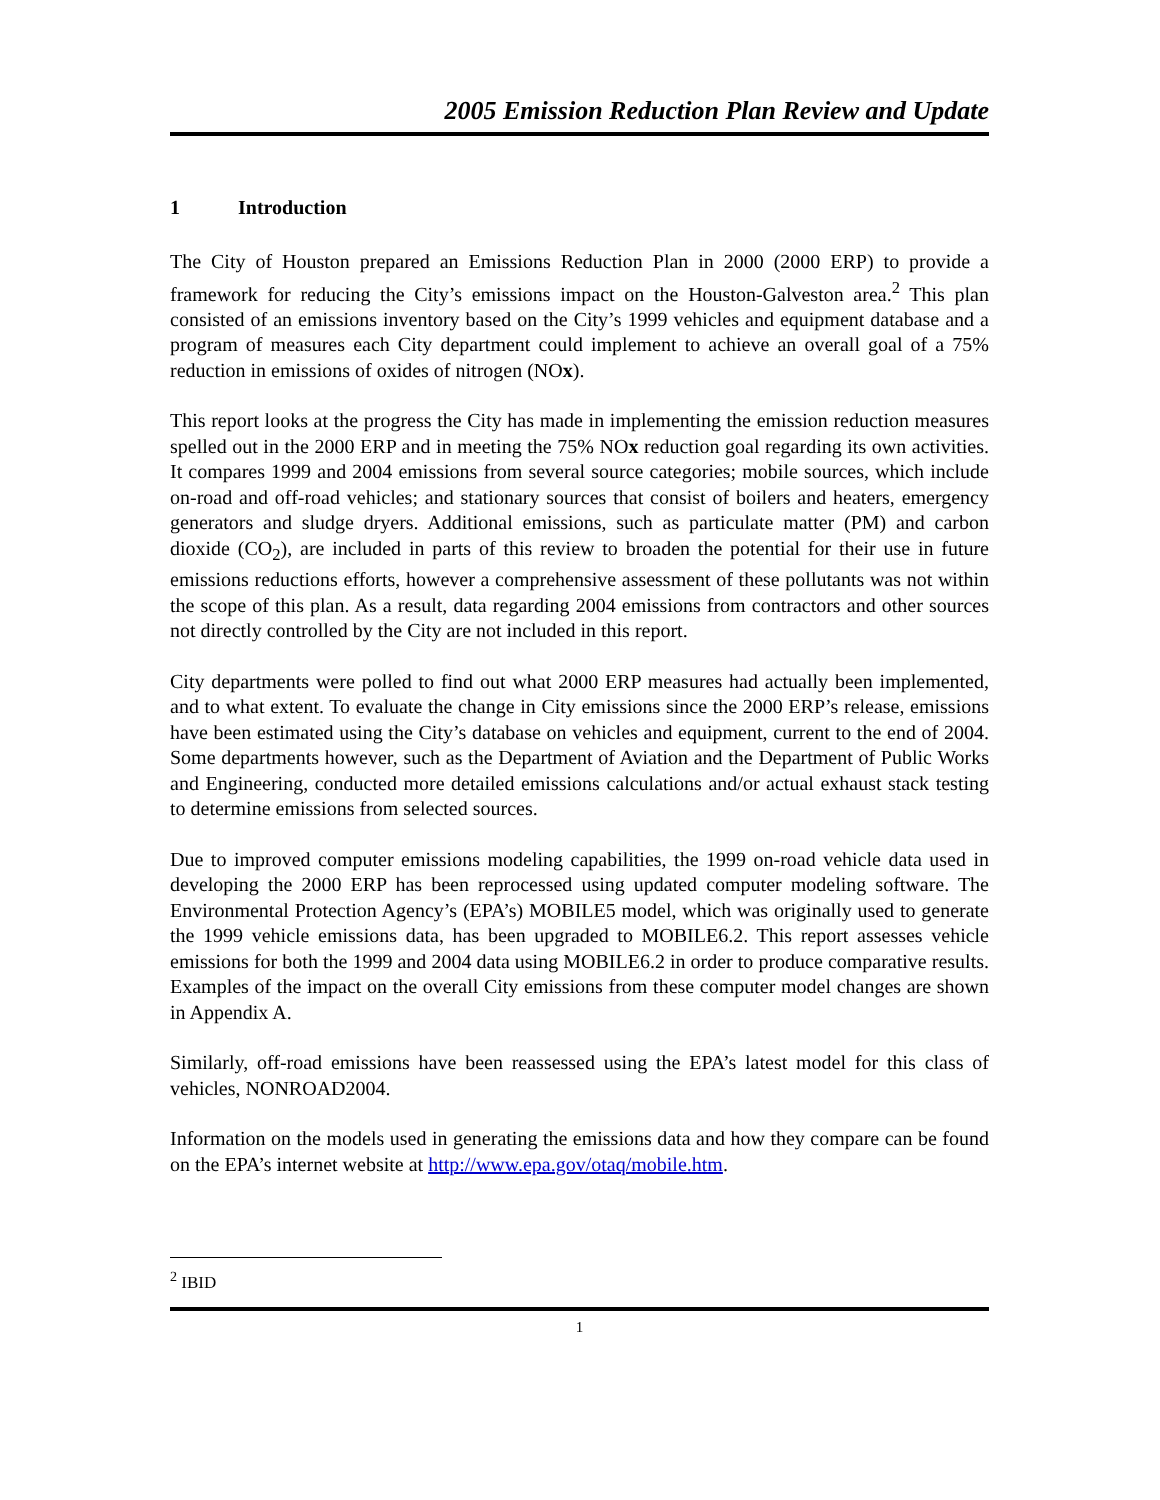2005 Emission Reduction Plan Review and Update
1 Introduction
The City of Houston prepared an Emissions Reduction Plan in 2000 (2000 ERP) to provide a framework for reducing the City’s emissions impact on the Houston-Galveston area.<sup>2</sup> This plan consisted of an emissions inventory based on the City’s 1999 vehicles and equipment database and a program of measures each City department could implement to achieve an overall goal of a 75% reduction in emissions of oxides of nitrogen (NOx).
This report looks at the progress the City has made in implementing the emission reduction measures spelled out in the 2000 ERP and in meeting the 75% NOx reduction goal regarding its own activities. It compares 1999 and 2004 emissions from several source categories; mobile sources, which include on-road and off-road vehicles; and stationary sources that consist of boilers and heaters, emergency generators and sludge dryers. Additional emissions, such as particulate matter (PM) and carbon dioxide (CO<sub>2</sub>), are included in parts of this review to broaden the potential for their use in future emissions reductions efforts, however a comprehensive assessment of these pollutants was not within the scope of this plan. As a result, data regarding 2004 emissions from contractors and other sources not directly controlled by the City are not included in this report.
City departments were polled to find out what 2000 ERP measures had actually been implemented, and to what extent. To evaluate the change in City emissions since the 2000 ERP’s release, emissions have been estimated using the City’s database on vehicles and equipment, current to the end of 2004. Some departments however, such as the Department of Aviation and the Department of Public Works and Engineering, conducted more detailed emissions calculations and/or actual exhaust stack testing to determine emissions from selected sources.
Due to improved computer emissions modeling capabilities, the 1999 on-road vehicle data used in developing the 2000 ERP has been reprocessed using updated computer modeling software. The Environmental Protection Agency’s (EPA’s) MOBILE5 model, which was originally used to generate the 1999 vehicle emissions data, has been upgraded to MOBILE6.2. This report assesses vehicle emissions for both the 1999 and 2004 data using MOBILE6.2 in order to produce comparative results. Examples of the impact on the overall City emissions from these computer model changes are shown in Appendix A.
Similarly, off-road emissions have been reassessed using the EPA’s latest model for this class of vehicles, NONROAD2004.
Information on the models used in generating the emissions data and how they compare can be found on the EPA’s internet website at http://www.epa.gov/otaq/mobile.htm.
<sup>2</sup> IBID
1